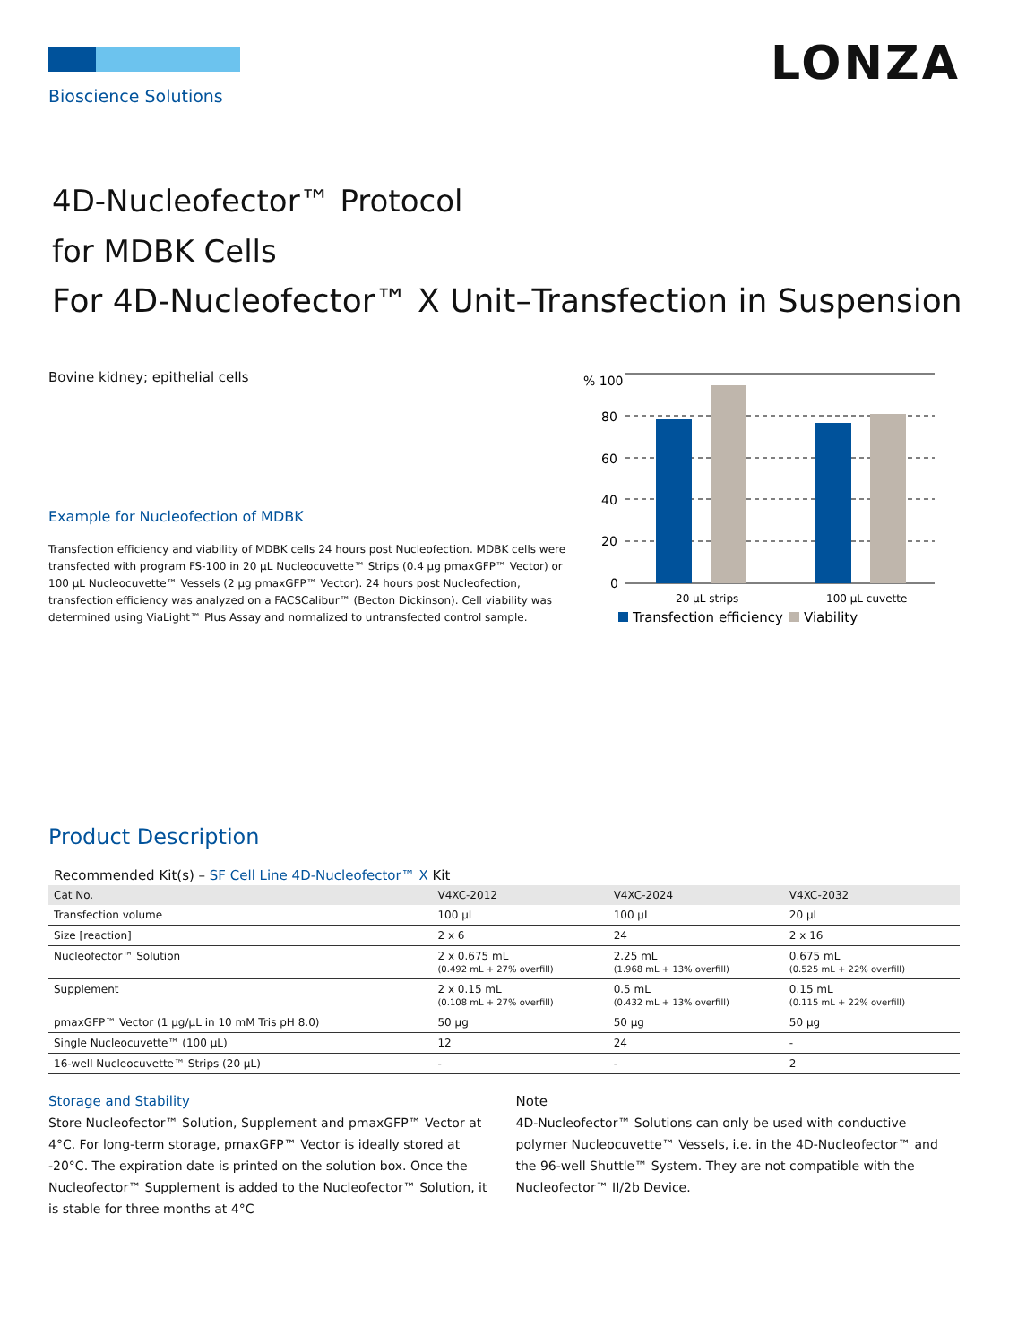Bioscience Solutions
LONZA
4D-Nucleofector™ Protocol
for MDBK Cells
For 4D-Nucleofector™ X Unit–Transfection in Suspension
Bovine kidney; epithelial cells
Example for Nucleofection of MDBK
Transfection efficiency and viability of MDBK cells 24 hours post Nucleofection. MDBK cells were transfected with program FS-100 in 20 µL Nucleocuvette™ Strips (0.4 µg pmaxGFP™ Vector) or 100 µL Nucleocuvette™ Vessels (2 µg pmaxGFP™ Vector). 24 hours post Nucleofection, transfection efficiency was analyzed on a FACSCalibur™ (Becton Dickinson). Cell viability was determined using ViaLight™ Plus Assay and normalized to untransfected control sample.
% 100
80
60
40
20
0
20 µL strips
100 µL cuvette
Transfection efficiency
Viability
Product Description
Recommended Kit(s) – SF Cell Line 4D-Nucleofector™ X Kit
| Cat No. | V4XC-2012 | V4XC-2024 | V4XC-2032 |
| --- | --- | --- | --- |
| Transfection volume | 100 µL | 100 µL | 20 µL |
| Size [reaction] | 2 x 6 | 24 | 2 x 16 |
| Nucleofector™ Solution | 2 x 0.675 mL (0.492 mL + 27% overfill) | 2.25 mL (1.968 mL + 13% overfill) | 0.675 mL (0.525 mL + 22% overfill) |
| Supplement | 2 x 0.15 mL (0.108 mL + 27% overfill) | 0.5 mL (0.432 mL + 13% overfill) | 0.15 mL (0.115 mL + 22% overfill) |
| pmaxGFP™ Vector (1 µg/µL in 10 mM Tris pH 8.0) | 50 µg | 50 µg | 50 µg |
| Single Nucleocuvette™ (100 µL) | 12 | 24 | - |
| 16-well Nucleocuvette™ Strips (20 µL) | - | - | 2 |
Storage and Stability
Store Nucleofector™ Solution, Supplement and pmaxGFP™ Vector at 4°C. For long-term storage, pmaxGFP™ Vector is ideally stored at -20°C. The expiration date is printed on the solution box. Once the Nucleofector™ Supplement is added to the Nucleofector™ Solution, it is stable for three months at 4°C
Note
4D-Nucleofector™ Solutions can only be used with conductive polymer Nucleocuvette™ Vessels, i.e. in the 4D-Nucleofector™ and the 96-well Shuttle™ System. They are not compatible with the Nucleofector™ II/2b Device.